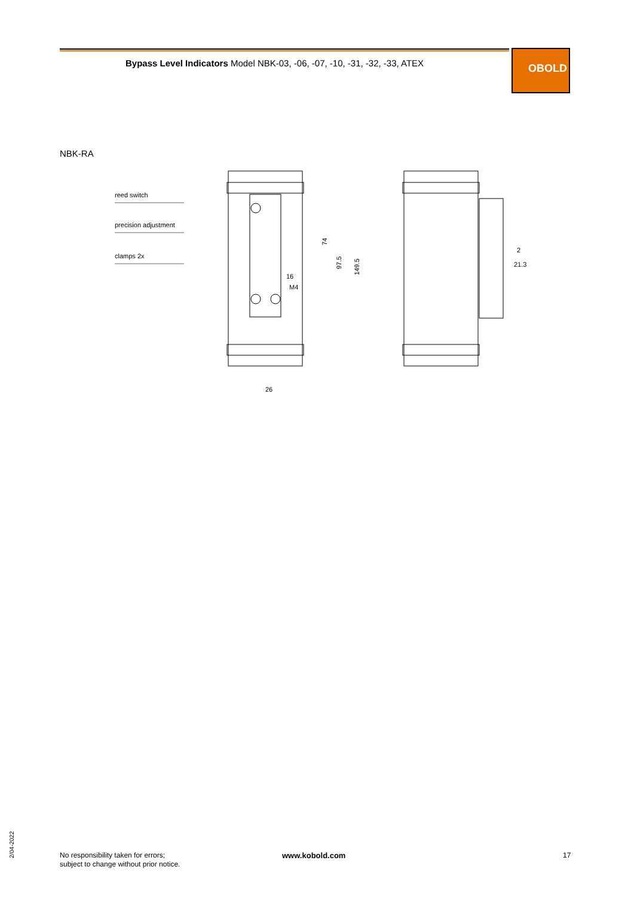Bypass Level Indicators Model NBK-03, -06, -07, -10, -31, -32, -33, ATEX
OBOLD
NBK-RA
reed switch
precision adjustment
clamps 2x
26
16
M4
74
97.5
149.5
2
21.3
2/04-2022
No responsibility taken for errors;
subject to change without prior notice.
www.kobold.com 17